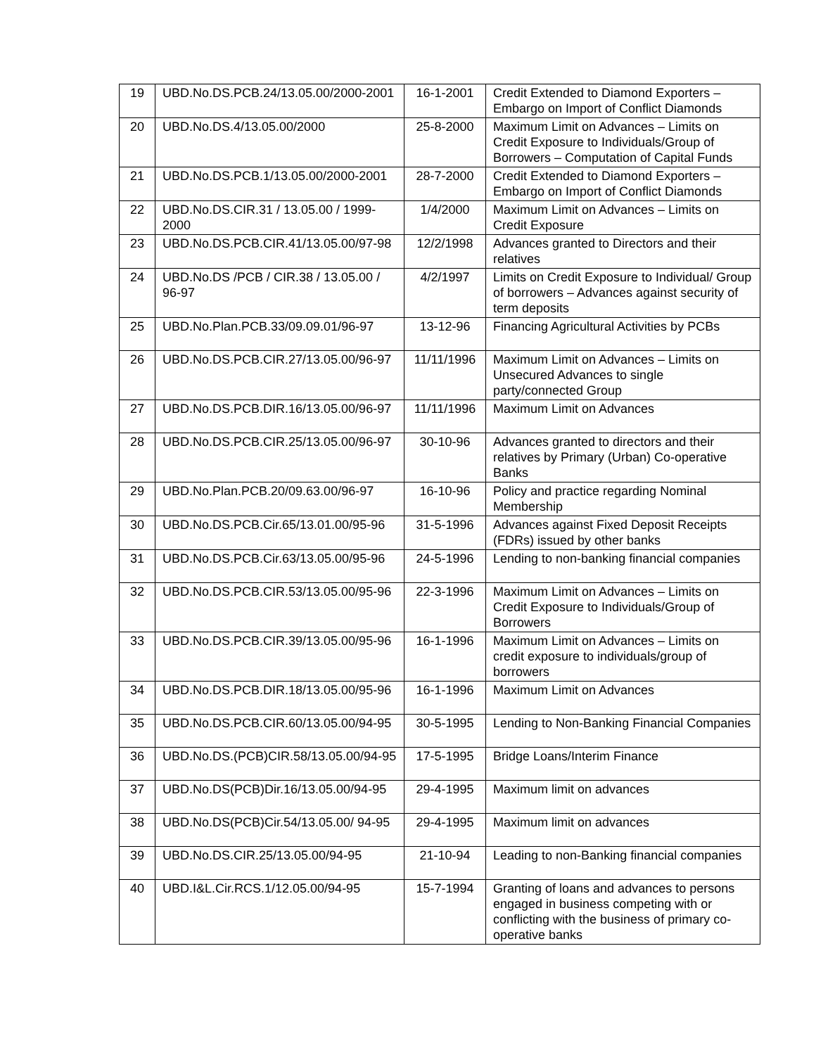| 19 | UBD.No.DS.PCB.24/13.05.00/2000-2001 | 16-1-2001 | Credit Extended to Diamond Exporters – Embargo on Import of Conflict Diamonds |
| 20 | UBD.No.DS.4/13.05.00/2000 | 25-8-2000 | Maximum Limit on Advances – Limits on Credit Exposure to Individuals/Group of Borrowers – Computation of Capital Funds |
| 21 | UBD.No.DS.PCB.1/13.05.00/2000-2001 | 28-7-2000 | Credit Extended to Diamond Exporters – Embargo on Import of Conflict Diamonds |
| 22 | UBD.No.DS.CIR.31 / 13.05.00 / 1999-2000 | 1/4/2000 | Maximum Limit on Advances – Limits on Credit Exposure |
| 23 | UBD.No.DS.PCB.CIR.41/13.05.00/97-98 | 12/2/1998 | Advances granted to Directors and their relatives |
| 24 | UBD.No.DS /PCB / CIR.38 / 13.05.00 / 96-97 | 4/2/1997 | Limits on Credit Exposure to Individual/ Group of borrowers – Advances against security of term deposits |
| 25 | UBD.No.Plan.PCB.33/09.09.01/96-97 | 13-12-96 | Financing Agricultural Activities by PCBs |
| 26 | UBD.No.DS.PCB.CIR.27/13.05.00/96-97 | 11/11/1996 | Maximum Limit on Advances – Limits on Unsecured Advances to single party/connected Group |
| 27 | UBD.No.DS.PCB.DIR.16/13.05.00/96-97 | 11/11/1996 | Maximum Limit on Advances |
| 28 | UBD.No.DS.PCB.CIR.25/13.05.00/96-97 | 30-10-96 | Advances granted to directors and their relatives by Primary (Urban) Co-operative Banks |
| 29 | UBD.No.Plan.PCB.20/09.63.00/96-97 | 16-10-96 | Policy and practice regarding Nominal Membership |
| 30 | UBD.No.DS.PCB.Cir.65/13.01.00/95-96 | 31-5-1996 | Advances against Fixed Deposit Receipts (FDRs) issued by other banks |
| 31 | UBD.No.DS.PCB.Cir.63/13.05.00/95-96 | 24-5-1996 | Lending to non-banking financial companies |
| 32 | UBD.No.DS.PCB.CIR.53/13.05.00/95-96 | 22-3-1996 | Maximum Limit on Advances – Limits on Credit Exposure to Individuals/Group of Borrowers |
| 33 | UBD.No.DS.PCB.CIR.39/13.05.00/95-96 | 16-1-1996 | Maximum Limit on Advances – Limits on credit exposure to individuals/group of borrowers |
| 34 | UBD.No.DS.PCB.DIR.18/13.05.00/95-96 | 16-1-1996 | Maximum Limit on Advances |
| 35 | UBD.No.DS.PCB.CIR.60/13.05.00/94-95 | 30-5-1995 | Lending to Non-Banking Financial Companies |
| 36 | UBD.No.DS.(PCB)CIR.58/13.05.00/94-95 | 17-5-1995 | Bridge Loans/Interim Finance |
| 37 | UBD.No.DS(PCB)Dir.16/13.05.00/94-95 | 29-4-1995 | Maximum limit on advances |
| 38 | UBD.No.DS(PCB)Cir.54/13.05.00/ 94-95 | 29-4-1995 | Maximum limit on advances |
| 39 | UBD.No.DS.CIR.25/13.05.00/94-95 | 21-10-94 | Leading to non-Banking financial companies |
| 40 | UBD.I&L.Cir.RCS.1/12.05.00/94-95 | 15-7-1994 | Granting of loans and advances to persons engaged in business competing with or conflicting with the business of primary co-operative banks |